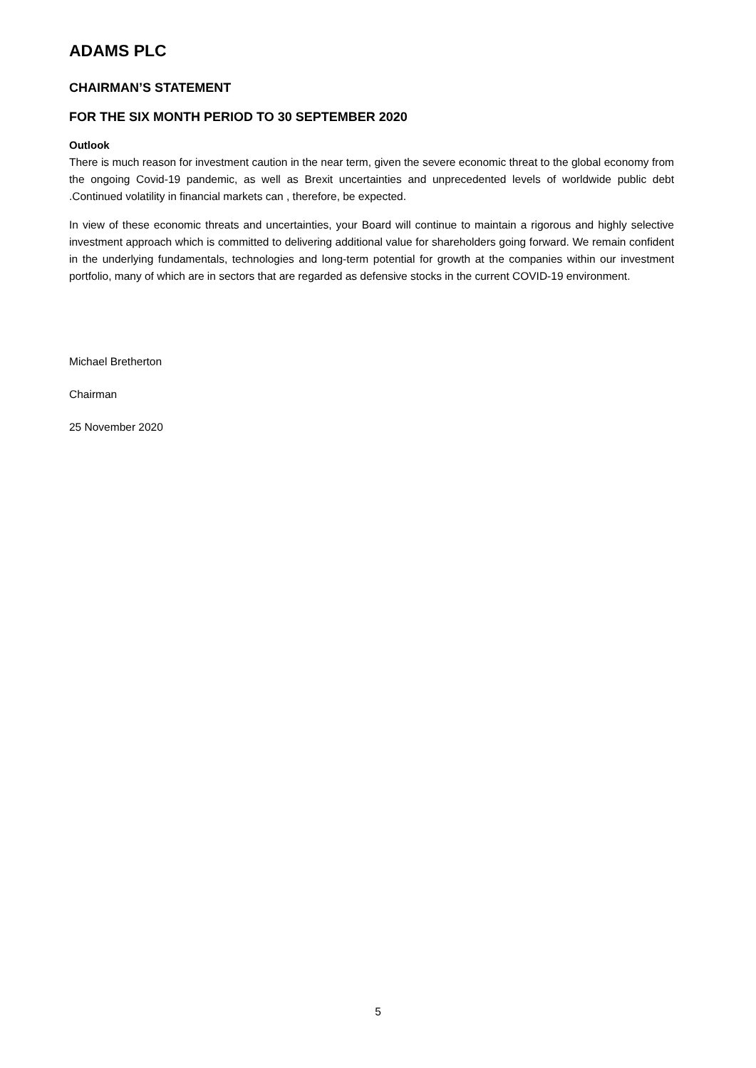ADAMS PLC
CHAIRMAN’S STATEMENT
FOR THE SIX MONTH PERIOD TO 30 SEPTEMBER 2020
Outlook
There is much reason for investment caution in the near term, given the severe economic threat to the global economy from the ongoing Covid-19 pandemic, as well as Brexit uncertainties and unprecedented levels of worldwide public debt .Continued volatility in financial markets can , therefore, be expected.
In view of these economic threats and uncertainties, your Board will continue to maintain a rigorous and highly selective investment approach which is committed to delivering additional value for shareholders going forward. We remain confident in the underlying fundamentals, technologies and long-term potential for growth at the companies within our investment portfolio, many of which are in sectors that are regarded as defensive stocks in the current COVID-19 environment.
Michael Bretherton
Chairman
25 November 2020
5